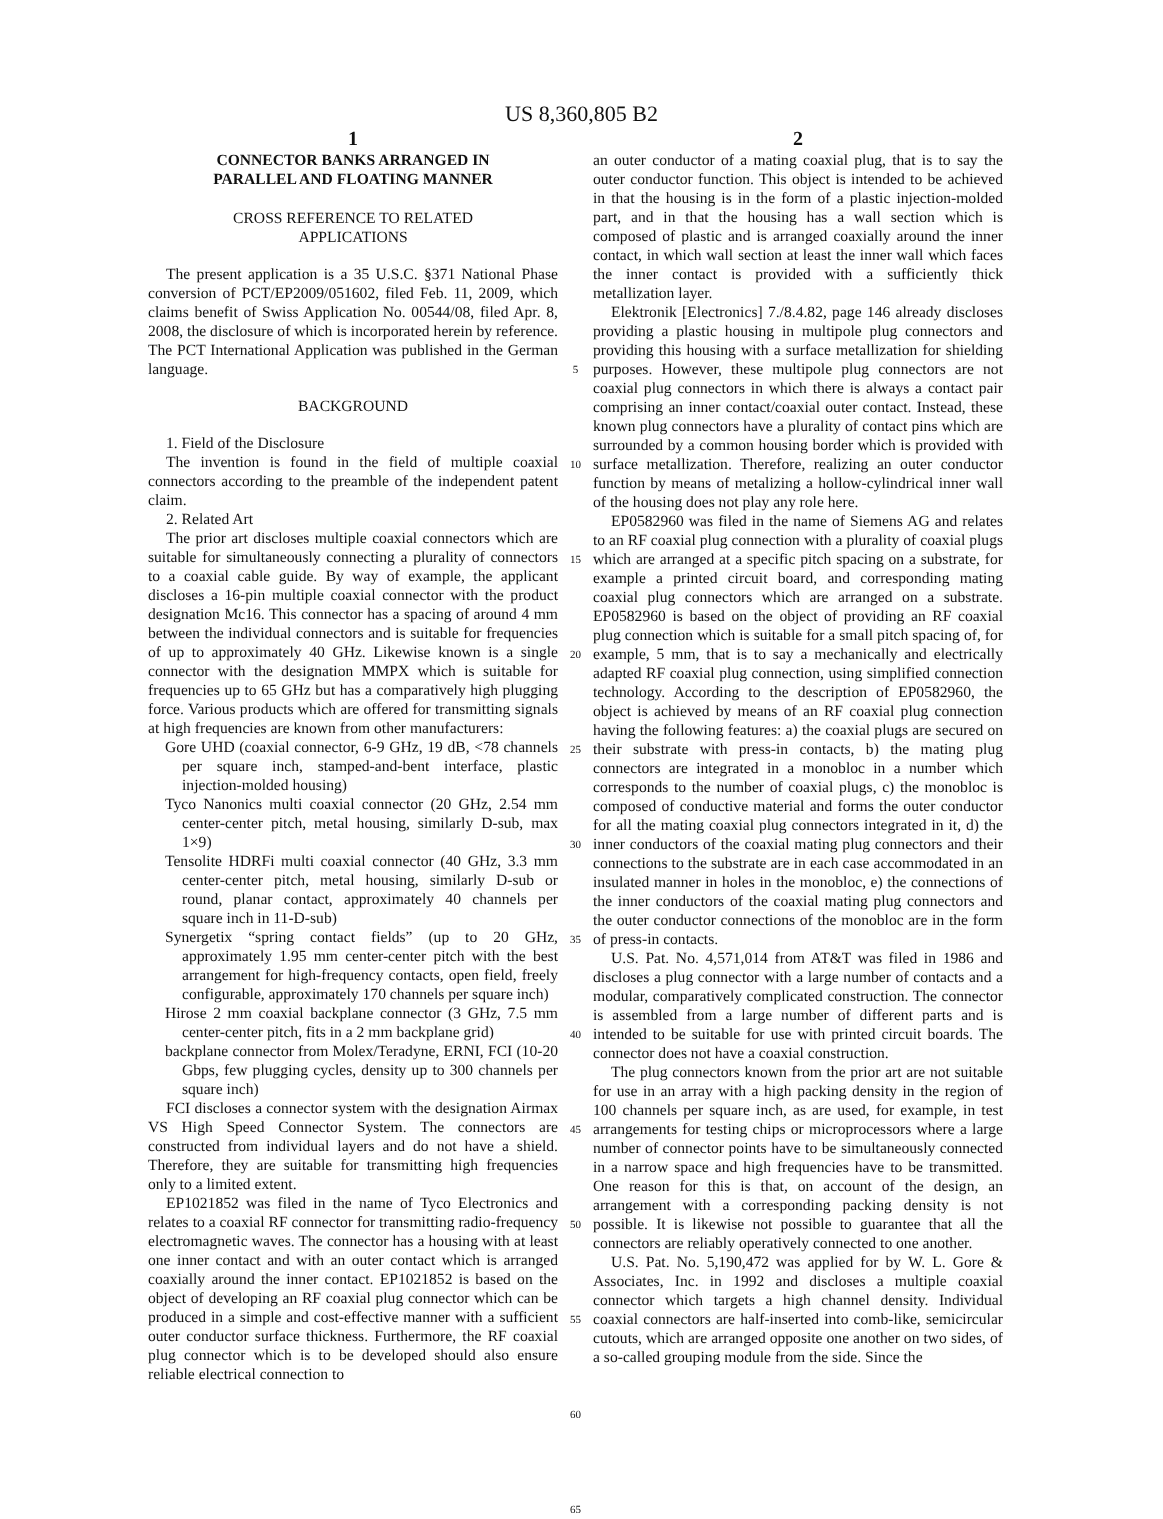US 8,360,805 B2
1
CONNECTOR BANKS ARRANGED IN
PARALLEL AND FLOATING MANNER
CROSS REFERENCE TO RELATED
APPLICATIONS
The present application is a 35 U.S.C. §371 National Phase conversion of PCT/EP2009/051602, filed Feb. 11, 2009, which claims benefit of Swiss Application No. 00544/08, filed Apr. 8, 2008, the disclosure of which is incorporated herein by reference. The PCT International Application was published in the German language.
BACKGROUND
1. Field of the Disclosure
The invention is found in the field of multiple coaxial connectors according to the preamble of the independent patent claim.
2. Related Art
The prior art discloses multiple coaxial connectors which are suitable for simultaneously connecting a plurality of connectors to a coaxial cable guide. By way of example, the applicant discloses a 16-pin multiple coaxial connector with the product designation Mc16. This connector has a spacing of around 4 mm between the individual connectors and is suitable for frequencies of up to approximately 40 GHz. Likewise known is a single connector with the designation MMPX which is suitable for frequencies up to 65 GHz but has a comparatively high plugging force. Various products which are offered for transmitting signals at high frequencies are known from other manufacturers:
Gore UHD (coaxial connector, 6-9 GHz, 19 dB, <78 channels per square inch, stamped-and-bent interface, plastic injection-molded housing)
Tyco Nanonics multi coaxial connector (20 GHz, 2.54 mm center-center pitch, metal housing, similarly D-sub, max 1×9)
Tensolite HDRFi multi coaxial connector (40 GHz, 3.3 mm center-center pitch, metal housing, similarly D-sub or round, planar contact, approximately 40 channels per square inch in 11-D-sub)
Synergetix “spring contact fields” (up to 20 GHz, approximately 1.95 mm center-center pitch with the best arrangement for high-frequency contacts, open field, freely configurable, approximately 170 channels per square inch)
Hirose 2 mm coaxial backplane connector (3 GHz, 7.5 mm center-center pitch, fits in a 2 mm backplane grid)
backplane connector from Molex/Teradyne, ERNI, FCI (10-20 Gbps, few plugging cycles, density up to 300 channels per square inch)
FCI discloses a connector system with the designation Airmax VS High Speed Connector System. The connectors are constructed from individual layers and do not have a shield. Therefore, they are suitable for transmitting high frequencies only to a limited extent.
EP1021852 was filed in the name of Tyco Electronics and relates to a coaxial RF connector for transmitting radio-frequency electromagnetic waves. The connector has a housing with at least one inner contact and with an outer contact which is arranged coaxially around the inner contact. EP1021852 is based on the object of developing an RF coaxial plug connector which can be produced in a simple and cost-effective manner with a sufficient outer conductor surface thickness. Furthermore, the RF coaxial plug connector which is to be developed should also ensure reliable electrical connection to
5
10
15
20
25
30
35
40
45
50
55
60
65
2
an outer conductor of a mating coaxial plug, that is to say the outer conductor function. This object is intended to be achieved in that the housing is in the form of a plastic injection-molded part, and in that the housing has a wall section which is composed of plastic and is arranged coaxially around the inner contact, in which wall section at least the inner wall which faces the inner contact is provided with a sufficiently thick metallization layer.
Elektronik [Electronics] 7./8.4.82, page 146 already discloses providing a plastic housing in multipole plug connectors and providing this housing with a surface metallization for shielding purposes. However, these multipole plug connectors are not coaxial plug connectors in which there is always a contact pair comprising an inner contact/coaxial outer contact. Instead, these known plug connectors have a plurality of contact pins which are surrounded by a common housing border which is provided with surface metallization. Therefore, realizing an outer conductor function by means of metalizing a hollow-cylindrical inner wall of the housing does not play any role here.
EP0582960 was filed in the name of Siemens AG and relates to an RF coaxial plug connection with a plurality of coaxial plugs which are arranged at a specific pitch spacing on a substrate, for example a printed circuit board, and corresponding mating coaxial plug connectors which are arranged on a substrate. EP0582960 is based on the object of providing an RF coaxial plug connection which is suitable for a small pitch spacing of, for example, 5 mm, that is to say a mechanically and electrically adapted RF coaxial plug connection, using simplified connection technology. According to the description of EP0582960, the object is achieved by means of an RF coaxial plug connection having the following features: a) the coaxial plugs are secured on their substrate with press-in contacts, b) the mating plug connectors are integrated in a monobloc in a number which corresponds to the number of coaxial plugs, c) the monobloc is composed of conductive material and forms the outer conductor for all the mating coaxial plug connectors integrated in it, d) the inner conductors of the coaxial mating plug connectors and their connections to the substrate are in each case accommodated in an insulated manner in holes in the monobloc, e) the connections of the inner conductors of the coaxial mating plug connectors and the outer conductor connections of the monobloc are in the form of press-in contacts.
U.S. Pat. No. 4,571,014 from AT&T was filed in 1986 and discloses a plug connector with a large number of contacts and a modular, comparatively complicated construction. The connector is assembled from a large number of different parts and is intended to be suitable for use with printed circuit boards. The connector does not have a coaxial construction.
The plug connectors known from the prior art are not suitable for use in an array with a high packing density in the region of 100 channels per square inch, as are used, for example, in test arrangements for testing chips or microprocessors where a large number of connector points have to be simultaneously connected in a narrow space and high frequencies have to be transmitted. One reason for this is that, on account of the design, an arrangement with a corresponding packing density is not possible. It is likewise not possible to guarantee that all the connectors are reliably operatively connected to one another.
U.S. Pat. No. 5,190,472 was applied for by W. L. Gore & Associates, Inc. in 1992 and discloses a multiple coaxial connector which targets a high channel density. Individual coaxial connectors are half-inserted into comb-like, semicircular cutouts, which are arranged opposite one another on two sides, of a so-called grouping module from the side. Since the